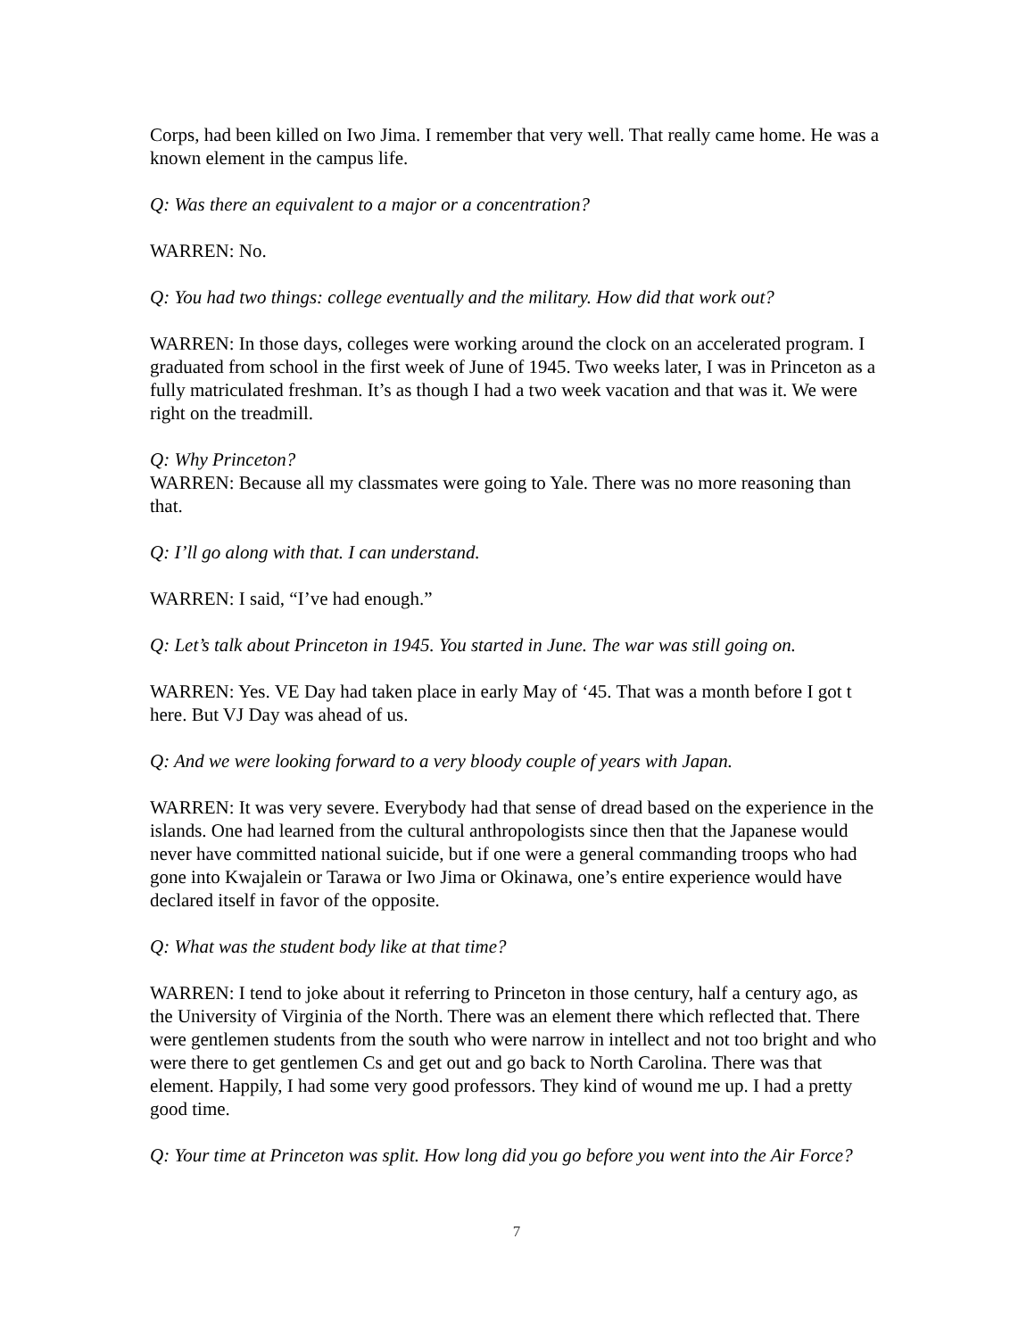Corps, had been killed on Iwo Jima. I remember that very well. That really came home. He was a known element in the campus life.
Q: Was there an equivalent to a major or a concentration?
WARREN: No.
Q: You had two things: college eventually and the military. How did that work out?
WARREN: In those days, colleges were working around the clock on an accelerated program. I graduated from school in the first week of June of 1945. Two weeks later, I was in Princeton as a fully matriculated freshman. It’s as though I had a two week vacation and that was it. We were right on the treadmill.
Q: Why Princeton?
WARREN: Because all my classmates were going to Yale. There was no more reasoning than that.
Q: I’ll go along with that. I can understand.
WARREN: I said, “I’ve had enough.”
Q: Let’s talk about Princeton in 1945. You started in June. The war was still going on.
WARREN: Yes. VE Day had taken place in early May of ‘45. That was a month before I got t here. But VJ Day was ahead of us.
Q: And we were looking forward to a very bloody couple of years with Japan.
WARREN: It was very severe. Everybody had that sense of dread based on the experience in the islands. One had learned from the cultural anthropologists since then that the Japanese would never have committed national suicide, but if one were a general commanding troops who had gone into Kwajalein or Tarawa or Iwo Jima or Okinawa, one’s entire experience would have declared itself in favor of the opposite.
Q: What was the student body like at that time?
WARREN: I tend to joke about it referring to Princeton in those century, half a century ago, as the University of Virginia of the North. There was an element there which reflected that. There were gentlemen students from the south who were narrow in intellect and not too bright and who were there to get gentlemen Cs and get out and go back to North Carolina. There was that element. Happily, I had some very good professors. They kind of wound me up. I had a pretty good time.
Q: Your time at Princeton was split. How long did you go before you went into the Air Force?
7